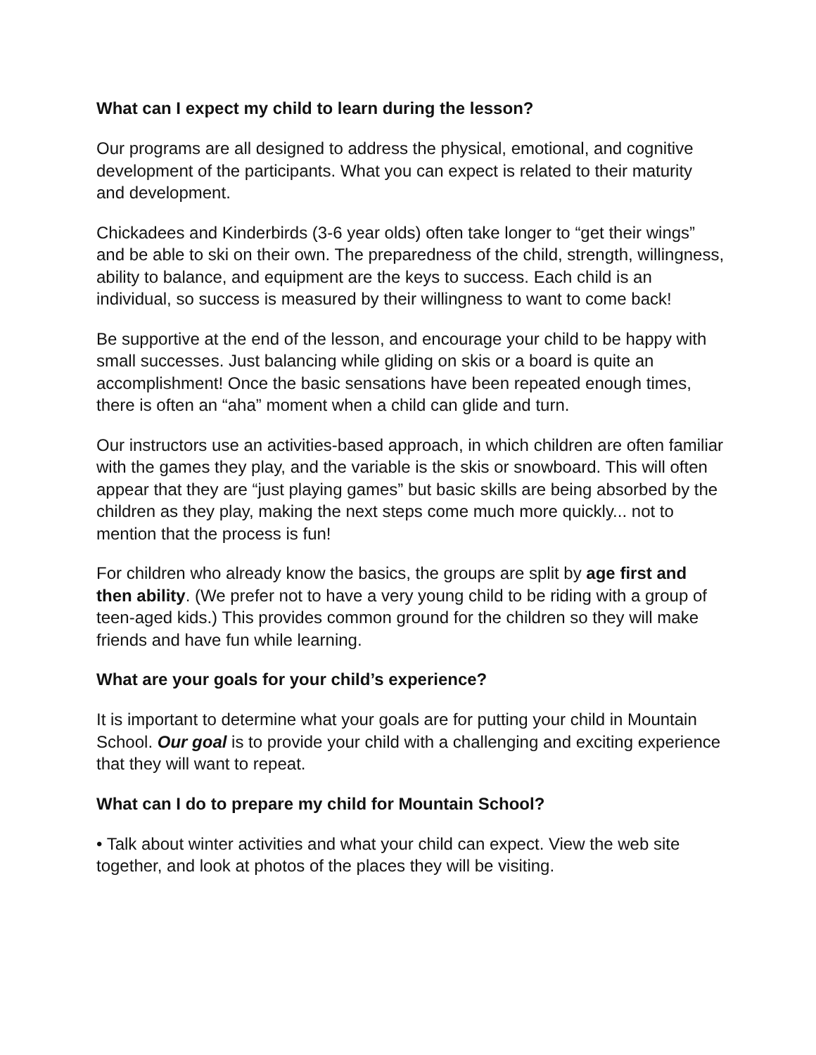What can I expect my child to learn during the lesson?
Our programs are all designed to address the physical, emotional, and cognitive development of the participants. What you can expect is related to their maturity and development.
Chickadees and Kinderbirds (3-6 year olds) often take longer to “get their wings” and be able to ski on their own. The preparedness of the child, strength, willingness, ability to balance, and equipment are the keys to success. Each child is an individual, so success is measured by their willingness to want to come back!
Be supportive at the end of the lesson, and encourage your child to be happy with small successes. Just balancing while gliding on skis or a board is quite an accomplishment! Once the basic sensations have been repeated enough times, there is often an “aha” moment when a child can glide and turn.
Our instructors use an activities-based approach, in which children are often familiar with the games they play, and the variable is the skis or snowboard. This will often appear that they are “just playing games” but basic skills are being absorbed by the children as they play, making the next steps come much more quickly... not to mention that the process is fun!
For children who already know the basics, the groups are split by age first and then ability. (We prefer not to have a very young child to be riding with a group of teen-aged kids.) This provides common ground for the children so they will make friends and have fun while learning.
What are your goals for your child’s experience?
It is important to determine what your goals are for putting your child in Mountain School. Our goal is to provide your child with a challenging and exciting experience that they will want to repeat.
What can I do to prepare my child for Mountain School?
• Talk about winter activities and what your child can expect. View the web site together, and look at photos of the places they will be visiting.